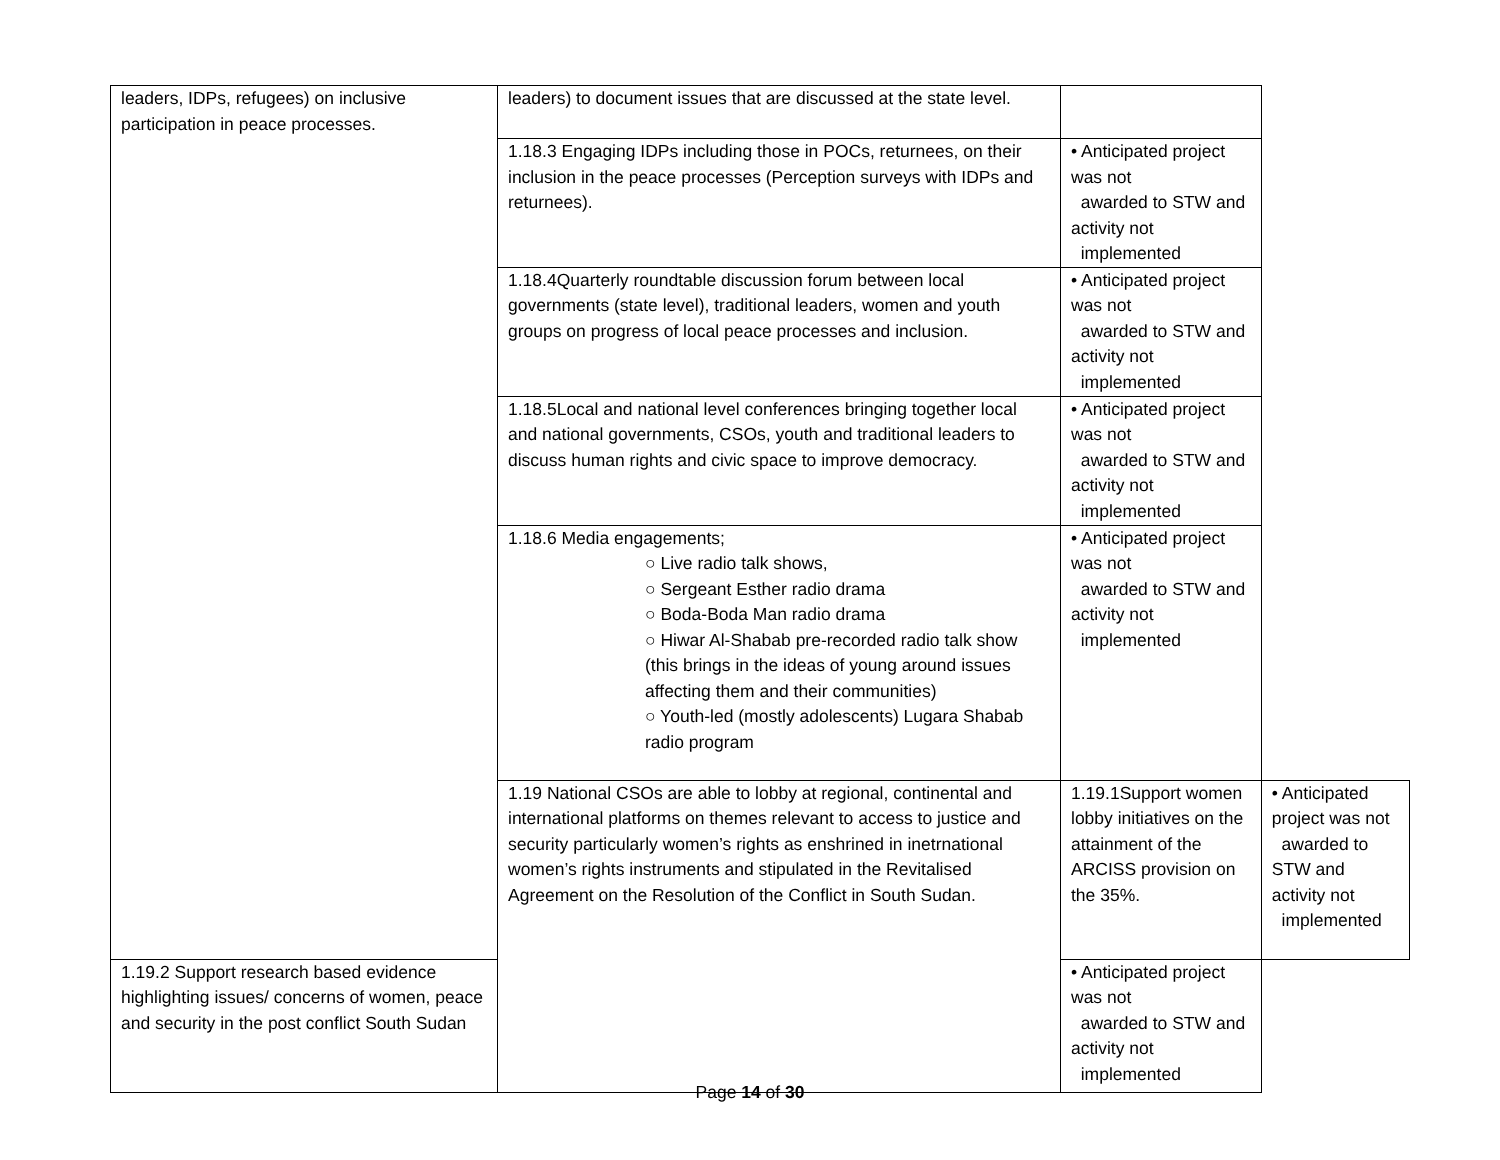| leaders, IDPs, refugees) on inclusive participation in peace processes. | leaders) to document issues that are discussed at the state level. | | |
| | 1.18.3 Engaging IDPs including those in POCs, returnees, on their inclusion in the peace processes (Perception surveys with IDPs and returnees). | • Anticipated project was not awarded to STW and activity not implemented | |
| | 1.18.4Quarterly roundtable discussion forum between local governments (state level), traditional leaders, women and youth groups on progress of local peace processes and inclusion. | • Anticipated project was not awarded to STW and activity not implemented | |
| | 1.18.5Local and national level conferences bringing together local and national governments, CSOs, youth and traditional leaders to discuss human rights and civic space to improve democracy. | • Anticipated project was not awarded to STW and activity not implemented | |
| | 1.18.6 Media engagements; ○ Live radio talk shows, ○ Sergeant Esther radio drama ○ Boda-Boda Man radio drama ○ Hiwar Al-Shabab pre-recorded radio talk show (this brings in the ideas of young around issues affecting them and their communities) ○ Youth-led (mostly adolescents) Lugara Shabab radio program | • Anticipated project was not awarded to STW and activity not implemented | |
| | 1.19 National CSOs are able to lobby at regional, continental and international platforms on themes relevant to access to justice and security particularly women’s rights as enshrined in inetrnational women’s rights instruments and stipulated in the Revitalised Agreement on the Resolution of the Conflict in South Sudan. | 1.19.1Support women lobby initiatives on the attainment of the ARCISS provision on the 35%. | • Anticipated project was not awarded to STW and activity not implemented |
| 1.19.2 Support research based evidence highlighting issues/ concerns of women, peace and security in the post conflict South Sudan | | • Anticipated project was not awarded to STW and activity not implemented | |
Page 14 of 30